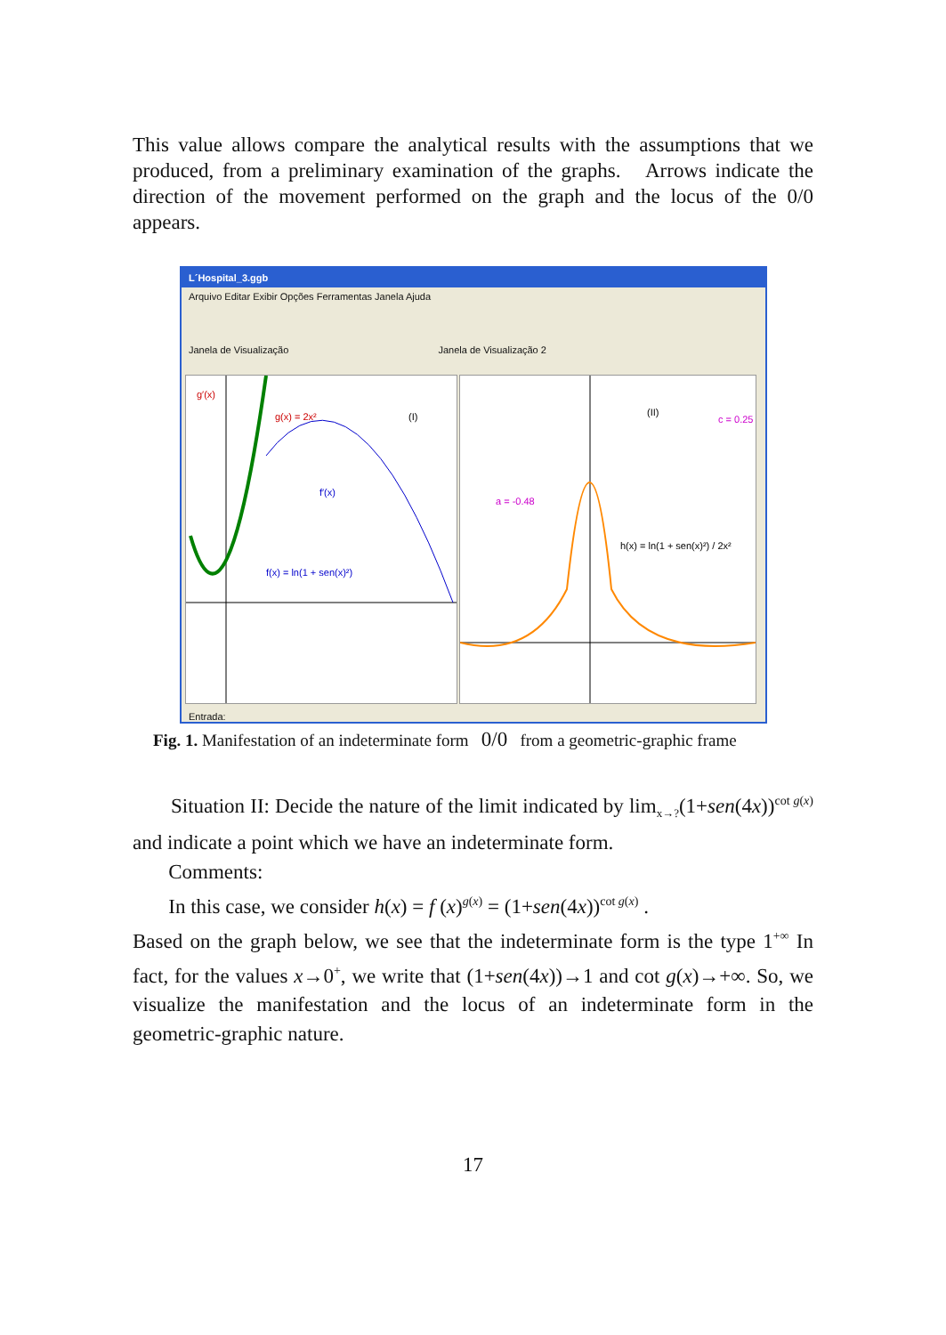This value allows compare the analytical results with the assumptions that we produced, from a preliminary examination of the graphs. Arrows indicate the direction of the movement performed on the graph and the locus of the 0/0 appears.
L´Hospital_3.ggb
Arquivo Editar Exibir Opções Ferramentas Janela Ajuda
Janela de Visualização Janela de Visualização 2
g′(x)
g(x) = 2x²
(I)
f′(x)
f(x) = ln(1 + sen(x)²)
(II)
a = -0.48
c = 0.25
h(x) = ln(1 + sen(x)²) / 2x²
Entrada:
Fig. 1. Manifestation of an indeterminate form 0/0 from a geometric-graphic frame
Situation II: Decide the nature of the limit indicated by lim<sub>x→?</sub>(1+sen(4x))<sup>cot g(x)</sup> and indicate a point which we have an indeterminate form.
Comments:
In this case, we consider h(x) = f (x)<sup>g(x)</sup> = (1+sen(4x))<sup>cot g(x)</sup> .
Based on the graph below, we see that the indeterminate form is the type 1<sup>+∞</sup> In fact, for the values x→0<sup>+</sup>, we write that (1+sen(4x))→1 and cot g(x)→+∞. So, we visualize the manifestation and the locus of an indeterminate form in the geometric-graphic nature.
17